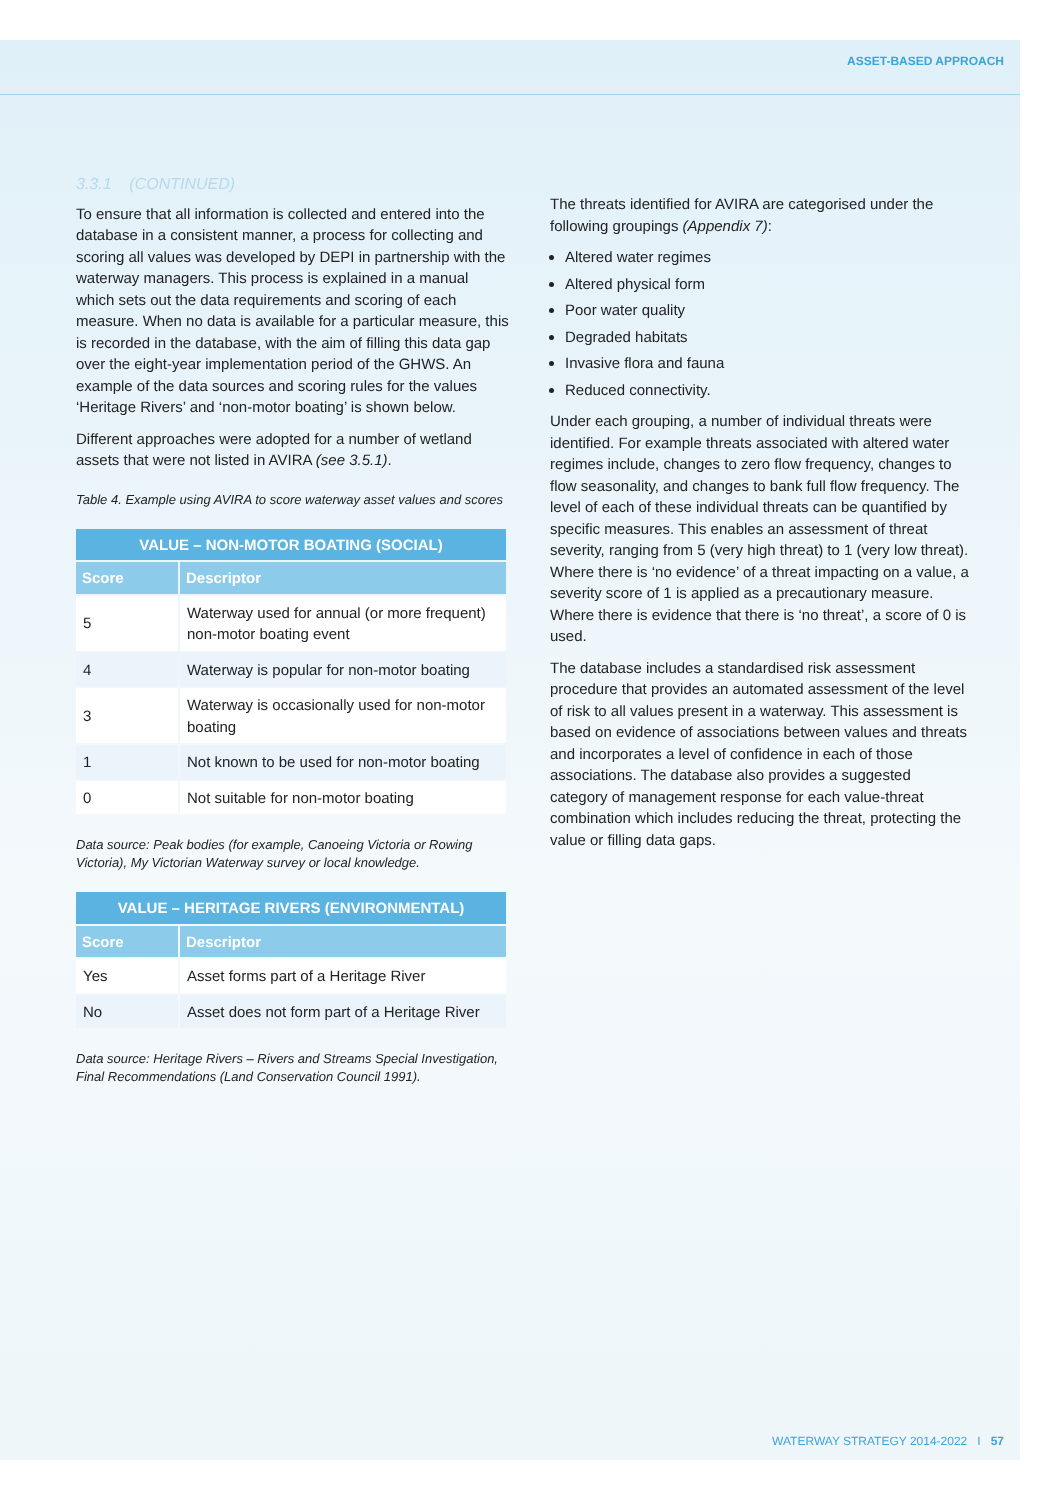ASSET-BASED APPROACH
3.3.1 (CONTINUED)
To ensure that all information is collected and entered into the database in a consistent manner, a process for collecting and scoring all values was developed by DEPI in partnership with the waterway managers. This process is explained in a manual which sets out the data requirements and scoring of each measure. When no data is available for a particular measure, this is recorded in the database, with the aim of filling this data gap over the eight-year implementation period of the GHWS. An example of the data sources and scoring rules for the values ‘Heritage Rivers’ and ‘non-motor boating’ is shown below.
Different approaches were adopted for a number of wetland assets that were not listed in AVIRA (see 3.5.1).
Table 4. Example using AVIRA to score waterway asset values and scores
| VALUE – NON-MOTOR BOATING (SOCIAL) | |
| --- | --- |
| Score | Descriptor |
| 5 | Waterway used for annual (or more frequent) non-motor boating event |
| 4 | Waterway is popular for non-motor boating |
| 3 | Waterway is occasionally used for non-motor boating |
| 1 | Not known to be used for non-motor boating |
| 0 | Not suitable for non-motor boating |
Data source: Peak bodies (for example, Canoeing Victoria or Rowing Victoria), My Victorian Waterway survey or local knowledge.
| VALUE – HERITAGE RIVERS (ENVIRONMENTAL) | |
| --- | --- |
| Score | Descriptor |
| Yes | Asset forms part of a Heritage River |
| No | Asset does not form part of a Heritage River |
Data source: Heritage Rivers – Rivers and Streams Special Investigation, Final Recommendations (Land Conservation Council 1991).
The threats identified for AVIRA are categorised under the following groupings (Appendix 7):
Altered water regimes
Altered physical form
Poor water quality
Degraded habitats
Invasive flora and fauna
Reduced connectivity.
Under each grouping, a number of individual threats were identified. For example threats associated with altered water regimes include, changes to zero flow frequency, changes to flow seasonality, and changes to bank full flow frequency. The level of each of these individual threats can be quantified by specific measures. This enables an assessment of threat severity, ranging from 5 (very high threat) to 1 (very low threat). Where there is ‘no evidence’ of a threat impacting on a value, a severity score of 1 is applied as a precautionary measure. Where there is evidence that there is ‘no threat’, a score of 0 is used.
The database includes a standardised risk assessment procedure that provides an automated assessment of the level of risk to all values present in a waterway. This assessment is based on evidence of associations between values and threats and incorporates a level of confidence in each of those associations. The database also provides a suggested category of management response for each value-threat combination which includes reducing the threat, protecting the value or filling data gaps.
WATERWAY STRATEGY 2014-2022 I 57